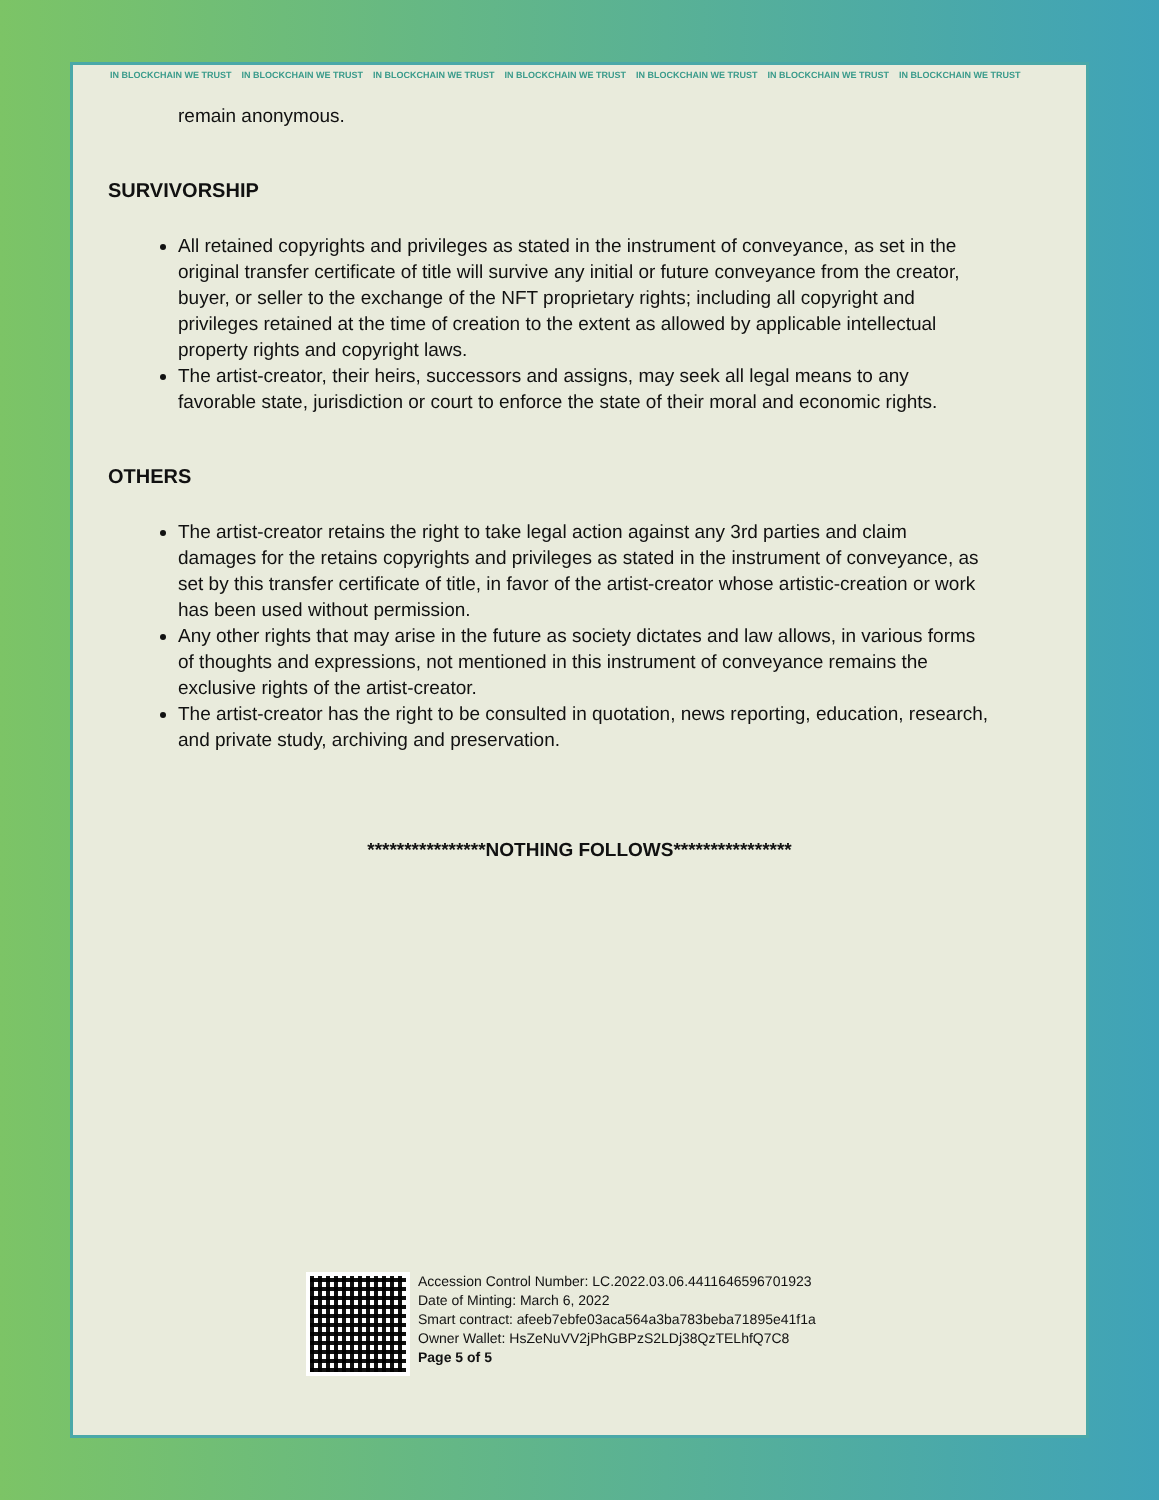IN BLOCKCHAIN WE TRUST IN BLOCKCHAIN WE TRUST IN BLOCKCHAIN WE TRUST IN BLOCKCHAIN WE TRUST IN BLOCKCHAIN WE TRUST IN BLOCKCHAIN WE TRUST IN BLOCKCHAIN WE TRUST
remain anonymous.
SURVIVORSHIP
All retained copyrights and privileges as stated in the instrument of conveyance, as set in the original transfer certificate of title will survive any initial or future conveyance from the creator, buyer, or seller to the exchange of the NFT proprietary rights; including all copyright and privileges retained at the time of creation to the extent as allowed by applicable intellectual property rights and copyright laws.
The artist-creator, their heirs, successors and assigns, may seek all legal means to any favorable state, jurisdiction or court to enforce the state of their moral and economic rights.
OTHERS
The artist-creator retains the right to take legal action against any 3rd parties and claim damages for the retains copyrights and privileges as stated in the instrument of conveyance, as set by this transfer certificate of title, in favor of the artist-creator whose artistic-creation or work has been used without permission.
Any other rights that may arise in the future as society dictates and law allows, in various forms of thoughts and expressions, not mentioned in this instrument of conveyance remains the exclusive rights of the artist-creator.
The artist-creator has the right to be consulted in quotation, news reporting, education, research, and private study, archiving and preservation.
****************NOTHING FOLLOWS****************
Accession Control Number: LC.2022.03.06.4411646596701923
Date of Minting: March 6, 2022
Smart contract: afeeb7ebfe03aca564a3ba783beba71895e41f1a
Owner Wallet: HsZeNuVV2jPhGBPzS2LDj38QzTELhfQ7C8
Page 5 of 5